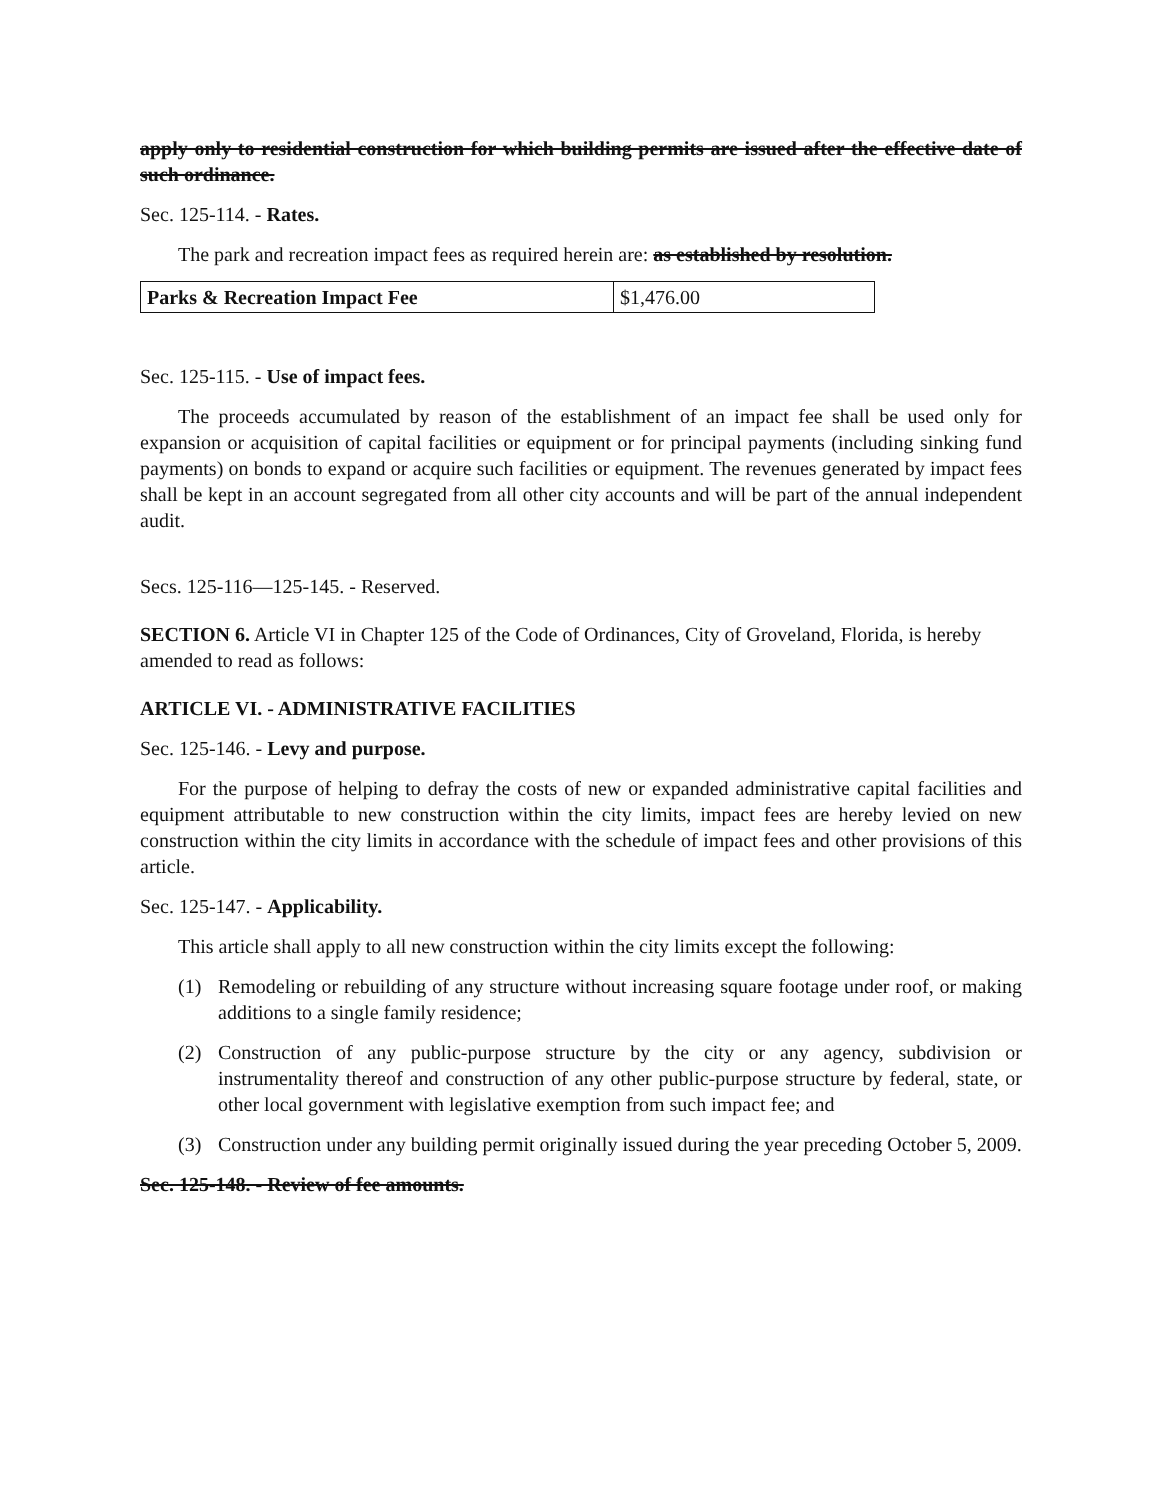apply only to residential construction for which building permits are issued after the effective date of such ordinance.
Sec. 125-114. - Rates.
The park and recreation impact fees as required herein are: as established by resolution.
| Parks & Recreation Impact Fee | $1,476.00 |
Sec. 125-115. - Use of impact fees.
The proceeds accumulated by reason of the establishment of an impact fee shall be used only for expansion or acquisition of capital facilities or equipment or for principal payments (including sinking fund payments) on bonds to expand or acquire such facilities or equipment. The revenues generated by impact fees shall be kept in an account segregated from all other city accounts and will be part of the annual independent audit.
Secs. 125-116—125-145. - Reserved.
SECTION 6. Article VI in Chapter 125 of the Code of Ordinances, City of Groveland, Florida, is hereby amended to read as follows:
ARTICLE VI. - ADMINISTRATIVE FACILITIES
Sec. 125-146. - Levy and purpose.
For the purpose of helping to defray the costs of new or expanded administrative capital facilities and equipment attributable to new construction within the city limits, impact fees are hereby levied on new construction within the city limits in accordance with the schedule of impact fees and other provisions of this article.
Sec. 125-147. - Applicability.
This article shall apply to all new construction within the city limits except the following:
(1) Remodeling or rebuilding of any structure without increasing square footage under roof, or making additions to a single family residence;
(2) Construction of any public-purpose structure by the city or any agency, subdivision or instrumentality thereof and construction of any other public-purpose structure by federal, state, or other local government with legislative exemption from such impact fee; and
(3) Construction under any building permit originally issued during the year preceding October 5, 2009.
Sec. 125-148. - Review of fee amounts.